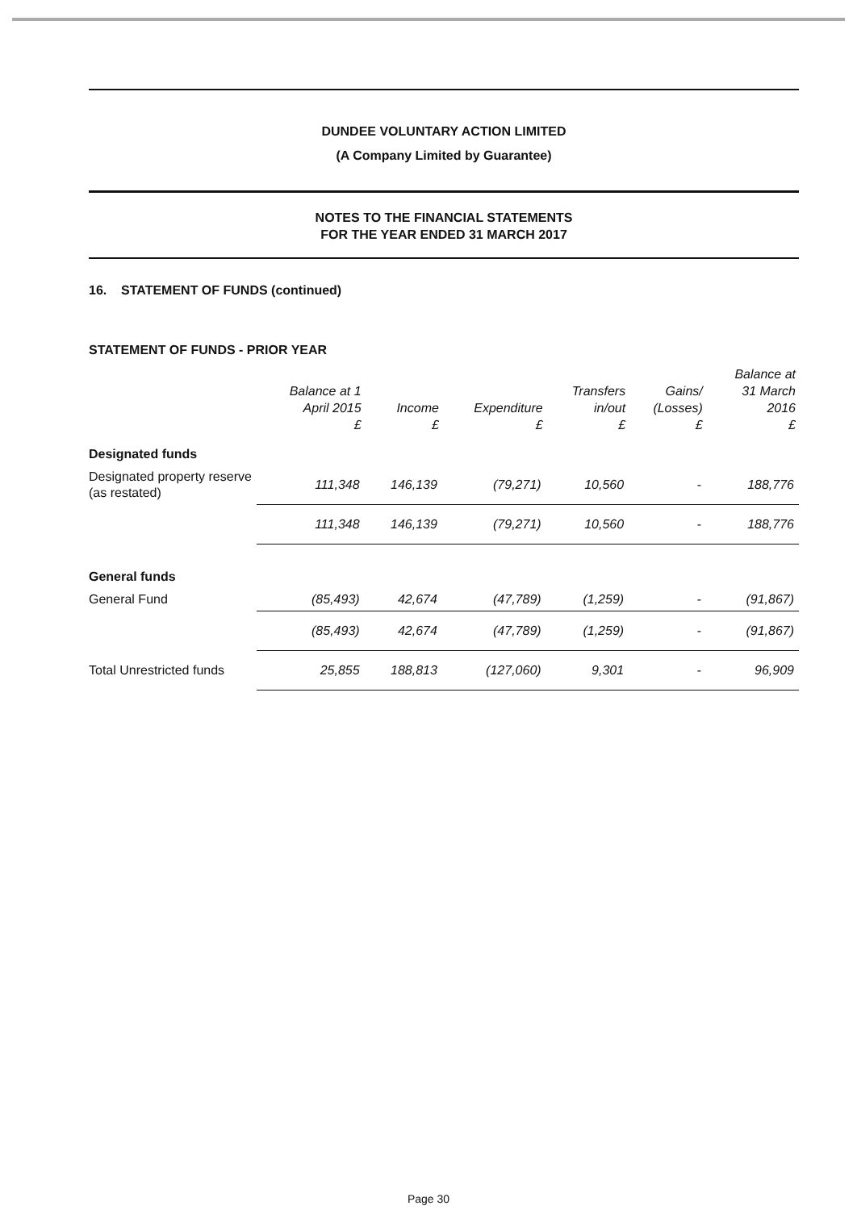DUNDEE VOLUNTARY ACTION LIMITED
(A Company Limited by Guarantee)
NOTES TO THE FINANCIAL STATEMENTS
FOR THE YEAR ENDED 31 MARCH 2017
16. STATEMENT OF FUNDS (continued)
STATEMENT OF FUNDS - PRIOR YEAR
| | Balance at 1 April 2015 £ | Income £ | Expenditure £ | Transfers in/out £ | Gains/ (Losses) £ | Balance at 31 March 2016 £ |
| --- | --- | --- | --- | --- | --- | --- |
| Designated funds | | | | | | |
| Designated property reserve (as restated) | 111,348 | 146,139 | (79,271) | 10,560 | - | 188,776 |
| | 111,348 | 146,139 | (79,271) | 10,560 | - | 188,776 |
| General funds | | | | | | |
| General Fund | (85,493) | 42,674 | (47,789) | (1,259) | - | (91,867) |
| | (85,493) | 42,674 | (47,789) | (1,259) | - | (91,867) |
| Total Unrestricted funds | 25,855 | 188,813 | (127,060) | 9,301 | - | 96,909 |
Page 30